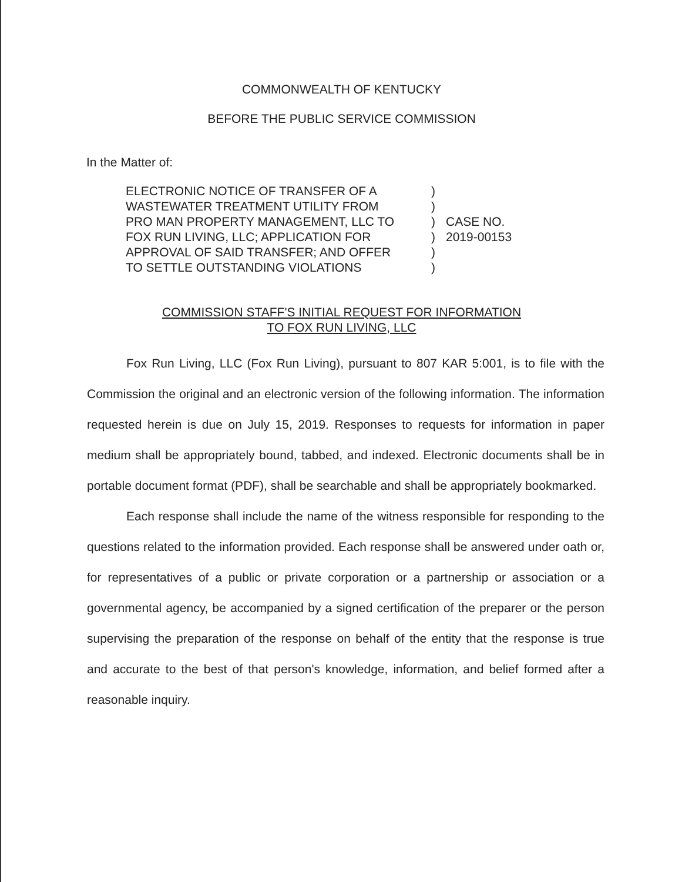COMMONWEALTH OF KENTUCKY
BEFORE THE PUBLIC SERVICE COMMISSION
In the Matter of:
ELECTRONIC NOTICE OF TRANSFER OF A
WASTEWATER TREATMENT UTILITY FROM
PRO MAN PROPERTY MANAGEMENT, LLC TO
FOX RUN LIVING, LLC; APPLICATION FOR
APPROVAL OF SAID TRANSFER; AND OFFER
TO SETTLE OUTSTANDING VIOLATIONS
)
)
)
)
)
)
CASE NO.
2019-00153
COMMISSION STAFF'S INITIAL REQUEST FOR INFORMATION
TO FOX RUN LIVING, LLC
Fox Run Living, LLC (Fox Run Living), pursuant to 807 KAR 5:001, is to file with the Commission the original and an electronic version of the following information. The information requested herein is due on July 15, 2019. Responses to requests for information in paper medium shall be appropriately bound, tabbed, and indexed. Electronic documents shall be in portable document format (PDF), shall be searchable and shall be appropriately bookmarked.
Each response shall include the name of the witness responsible for responding to the questions related to the information provided. Each response shall be answered under oath or, for representatives of a public or private corporation or a partnership or association or a governmental agency, be accompanied by a signed certification of the preparer or the person supervising the preparation of the response on behalf of the entity that the response is true and accurate to the best of that person's knowledge, information, and belief formed after a reasonable inquiry.